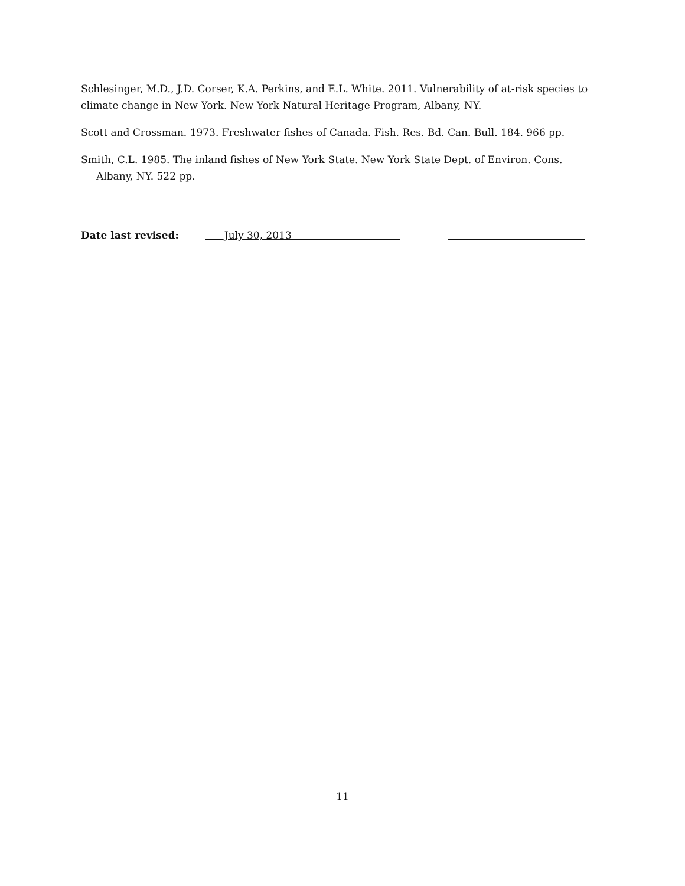Schlesinger, M.D., J.D. Corser, K.A. Perkins, and E.L. White. 2011. Vulnerability of at-risk species to climate change in New York. New York Natural Heritage Program, Albany, NY.
Scott and Crossman. 1973. Freshwater fishes of Canada. Fish. Res. Bd. Can. Bull. 184. 966 pp.
Smith, C.L. 1985. The inland fishes of New York State. New York State Dept. of Environ. Cons. Albany, NY. 522 pp.
Date last revised: July 30, 2013
11